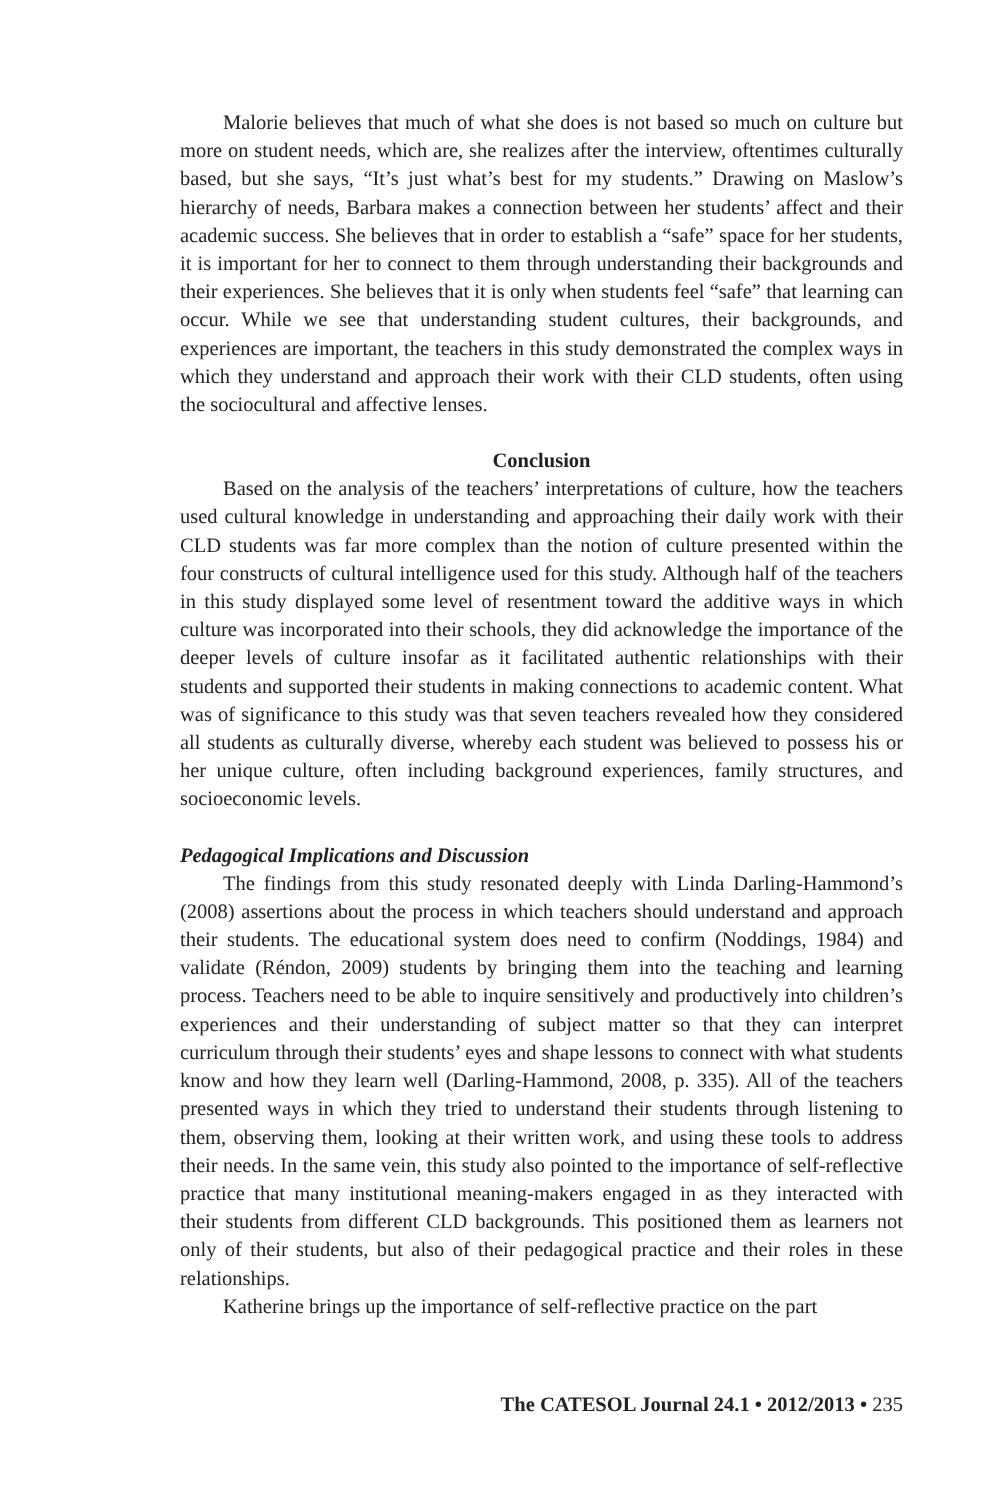Malorie believes that much of what she does is not based so much on culture but more on student needs, which are, she realizes after the interview, oftentimes culturally based, but she says, “It’s just what’s best for my students.” Drawing on Maslow’s hierarchy of needs, Barbara makes a connection between her students’ affect and their academic success. She believes that in order to establish a “safe” space for her students, it is important for her to connect to them through understanding their backgrounds and their experiences. She believes that it is only when students feel “safe” that learning can occur. While we see that understanding student cultures, their backgrounds, and experiences are important, the teachers in this study demonstrated the complex ways in which they understand and approach their work with their CLD students, often using the sociocultural and affective lenses.
Conclusion
Based on the analysis of the teachers’ interpretations of culture, how the teachers used cultural knowledge in understanding and approaching their daily work with their CLD students was far more complex than the notion of culture presented within the four constructs of cultural intelligence used for this study. Although half of the teachers in this study displayed some level of resentment toward the additive ways in which culture was incorporated into their schools, they did acknowledge the importance of the deeper levels of culture insofar as it facilitated authentic relationships with their students and supported their students in making connections to academic content. What was of significance to this study was that seven teachers revealed how they considered all students as culturally diverse, whereby each student was believed to possess his or her unique culture, often including background experiences, family structures, and socioeconomic levels.
Pedagogical Implications and Discussion
The findings from this study resonated deeply with Linda Darling-Hammond’s (2008) assertions about the process in which teachers should understand and approach their students. The educational system does need to confirm (Noddings, 1984) and validate (Réndon, 2009) students by bringing them into the teaching and learning process. Teachers need to be able to inquire sensitively and productively into children’s experiences and their understanding of subject matter so that they can interpret curriculum through their students’ eyes and shape lessons to connect with what students know and how they learn well (Darling-Hammond, 2008, p. 335). All of the teachers presented ways in which they tried to understand their students through listening to them, observing them, looking at their written work, and using these tools to address their needs. In the same vein, this study also pointed to the importance of self-reflective practice that many institutional meaning-makers engaged in as they interacted with their students from different CLD backgrounds. This positioned them as learners not only of their students, but also of their pedagogical practice and their roles in these relationships.
Katherine brings up the importance of self-reflective practice on the part
The CATESOL Journal 24.1 • 2012/2013 • 235